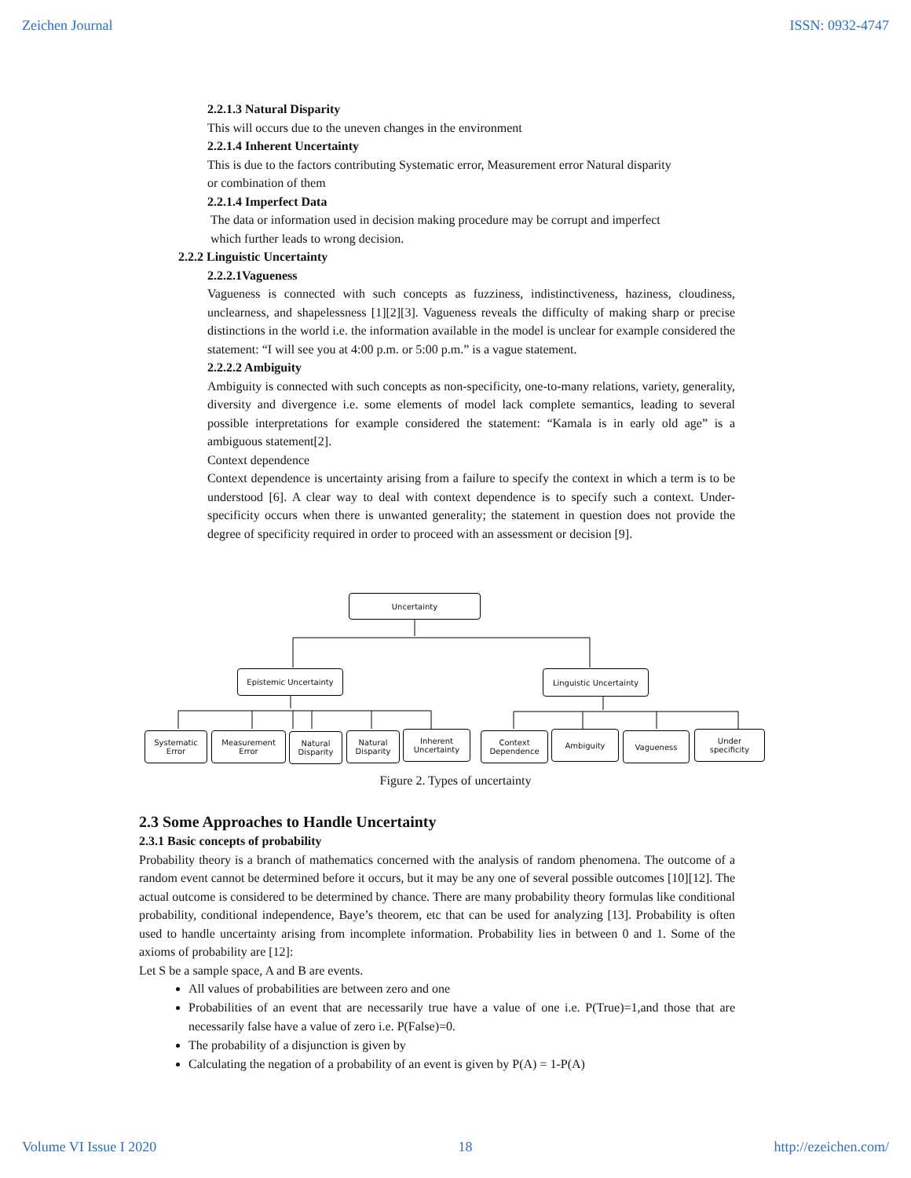Zeichen Journal ISSN: 0932-4747
2.2.1.3 Natural Disparity
This will occurs due to the uneven changes in the environment
2.2.1.4 Inherent Uncertainty
This is due to the factors contributing Systematic error, Measurement error Natural disparity
or combination of them
2.2.1.4 Imperfect Data
The data or information used in decision making procedure may be corrupt and imperfect
which further leads to wrong decision.
2.2.2 Linguistic Uncertainty
2.2.2.1Vagueness
Vagueness is connected with such concepts as fuzziness, indistinctiveness, haziness, cloudiness, unclearness, and shapelessness [1][2][3]. Vagueness reveals the difficulty of making sharp or precise distinctions in the world i.e. the information available in the model is unclear for example considered the statement: “I will see you at 4:00 p.m. or 5:00 p.m.” is a vague statement.
2.2.2.2 Ambiguity
Ambiguity is connected with such concepts as non-specificity, one-to-many relations, variety, generality, diversity and divergence i.e. some elements of model lack complete semantics, leading to several possible interpretations for example considered the statement: “Kamala is in early old age” is a ambiguous statement[2].
Context dependence
Context dependence is uncertainty arising from a failure to specify the context in which a term is to be understood [6]. A clear way to deal with context dependence is to specify such a context. Under-specificity occurs when there is unwanted generality; the statement in question does not provide the degree of specificity required in order to proceed with an assessment or decision [9].
Uncertainty
Epistemic Uncertainty Linguistic Uncertainty
Systematic
Error
Measurement
Error
Natural
Disparity
Natural
Disparity
Inherent
Uncertainty
Context
Dependence
Ambiguity Vagueness
Under
specificity
Figure 2. Types of uncertainty
2.3 Some Approaches to Handle Uncertainty
2.3.1 Basic concepts of probability
Probability theory is a branch of mathematics concerned with the analysis of random phenomena. The outcome of a random event cannot be determined before it occurs, but it may be any one of several possible outcomes [10][12]. The actual outcome is considered to be determined by chance. There are many probability theory formulas like conditional probability, conditional independence, Baye’s theorem, etc that can be used for analyzing [13]. Probability is often used to handle uncertainty arising from incomplete information. Probability lies in between 0 and 1. Some of the axioms of probability are [12]:
Let S be a sample space, A and B are events.
All values of probabilities are between zero and one
Probabilities of an event that are necessarily true have a value of one i.e. P(True)=1,and those that are necessarily false have a value of zero i.e. P(False)=0.
The probability of a disjunction is given by
Calculating the negation of a probability of an event is given by P(A) = 1-P(A)
Volume VI Issue I 2020 18 http://ezeichen.com/